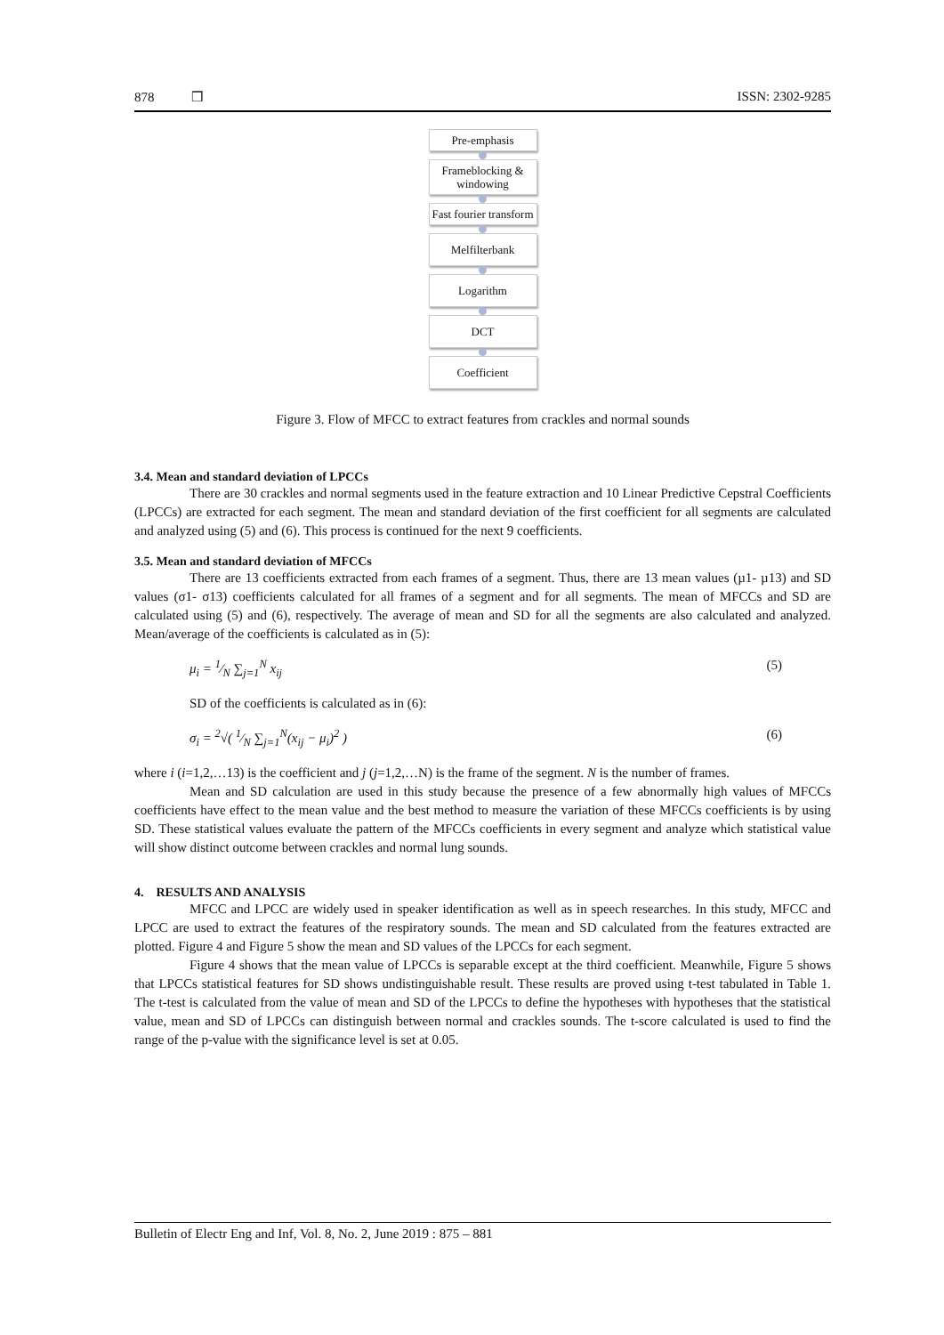878 ❒ ISSN: 2302-9285
Pre-emphasis
Frameblocking & windowing
Fast fourier transform
Melfilterbank
Logarithm
DCT
Coefficient
Figure 3. Flow of MFCC to extract features from crackles and normal sounds
3.4. Mean and standard deviation of LPCCs
There are 30 crackles and normal segments used in the feature extraction and 10 Linear Predictive Cepstral Coefficients (LPCCs) are extracted for each segment. The mean and standard deviation of the first coefficient for all segments are calculated and analyzed using (5) and (6). This process is continued for the next 9 coefficients.
3.5. Mean and standard deviation of MFCCs
There are 13 coefficients extracted from each frames of a segment. Thus, there are 13 mean values (µ1- µ13) and SD values (σ1- σ13) coefficients calculated for all frames of a segment and for all segments. The mean of MFCCs and SD are calculated using (5) and (6), respectively. The average of mean and SD for all the segments are also calculated and analyzed. Mean/average of the coefficients is calculated as in (5):
μ<sub>i</sub> = 1⁄N ∑<sub>j=1</sub><sup>N</sup> x<sub>ij</sub> (5)
SD of the coefficients is calculated as in (6):
σ<sub>i</sub> = <sup>2</sup>√( 1⁄N ∑<sub>j=1</sub><sup>N</sup>(x<sub>ij</sub> − μ<sub>i</sub>)<sup>2</sup> ) (6)
where i (i=1,2,…13) is the coefficient and j (j=1,2,…N) is the frame of the segment. N is the number of frames.
Mean and SD calculation are used in this study because the presence of a few abnormally high values of MFCCs coefficients have effect to the mean value and the best method to measure the variation of these MFCCs coefficients is by using SD. These statistical values evaluate the pattern of the MFCCs coefficients in every segment and analyze which statistical value will show distinct outcome between crackles and normal lung sounds.
4. RESULTS AND ANALYSIS
MFCC and LPCC are widely used in speaker identification as well as in speech researches. In this study, MFCC and LPCC are used to extract the features of the respiratory sounds. The mean and SD calculated from the features extracted are plotted. Figure 4 and Figure 5 show the mean and SD values of the LPCCs for each segment.
Figure 4 shows that the mean value of LPCCs is separable except at the third coefficient. Meanwhile, Figure 5 shows that LPCCs statistical features for SD shows undistinguishable result. These results are proved using t-test tabulated in Table 1. The t-test is calculated from the value of mean and SD of the LPCCs to define the hypotheses with hypotheses that the statistical value, mean and SD of LPCCs can distinguish between normal and crackles sounds. The t-score calculated is used to find the range of the p-value with the significance level is set at 0.05.
Bulletin of Electr Eng and Inf, Vol. 8, No. 2, June 2019 : 875 – 881